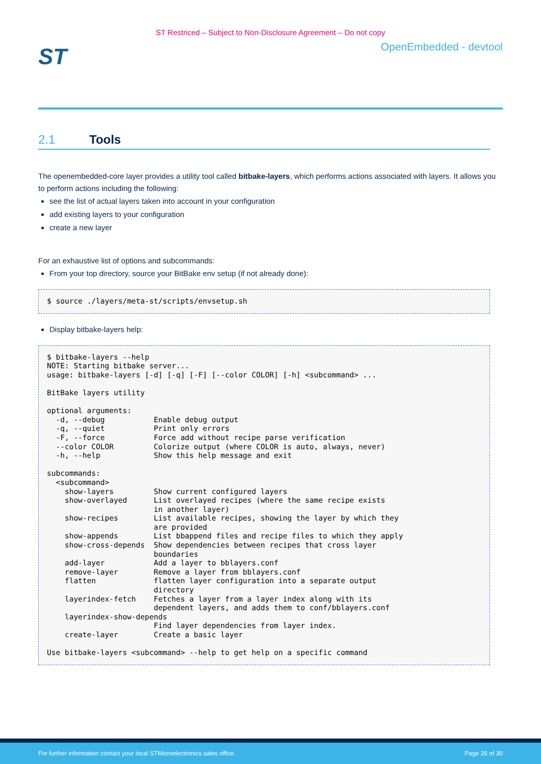ST Restriced – Subject to Non-Disclosure Agreement – Do not copy
ST
OpenEmbedded - devtool
2.1 Tools
The openembedded-core layer provides a utility tool called bitbake-layers, which performs actions associated with layers. It allows you to perform actions including the following:
see the list of actual layers taken into account in your configuration
add existing layers to your configuration
create a new layer
For an exhaustive list of options and subcommands:
From your top directory, source your BitBake env setup (if not already done):
$ source ./layers/meta-st/scripts/envsetup.sh
Display bitbake-layers help:
$ bitbake-layers --help
NOTE: Starting bitbake server...
usage: bitbake-layers [-d] [-q] [-F] [--color COLOR] [-h] <subcommand> ...

BitBake layers utility

optional arguments:
  -d, --debug           Enable debug output
  -q, --quiet           Print only errors
  -F, --force           Force add without recipe parse verification
  --color COLOR         Colorize output (where COLOR is auto, always, never)
  -h, --help            Show this help message and exit

subcommands:
  <subcommand>
    show-layers         Show current configured layers
    show-overlayed      List overlayed recipes (where the same recipe exists
                        in another layer)
    show-recipes        List available recipes, showing the layer by which they
                        are provided
    show-appends        List bbappend files and recipe files to which they apply
    show-cross-depends  Show dependencies between recipes that cross layer
                        boundaries
    add-layer           Add a layer to bblayers.conf
    remove-layer        Remove a layer from bblayers.conf
    flatten             flatten layer configuration into a separate output
                        directory
    layerindex-fetch    Fetches a layer from a layer index along with its
                        dependent layers, and adds them to conf/bblayers.conf
    layerindex-show-depends
                        Find layer dependencies from layer index.
    create-layer        Create a basic layer

Use bitbake-layers <subcommand> --help to get help on a specific command
For further information contact your local STMicroelectronics sales office. Page 26 of 30